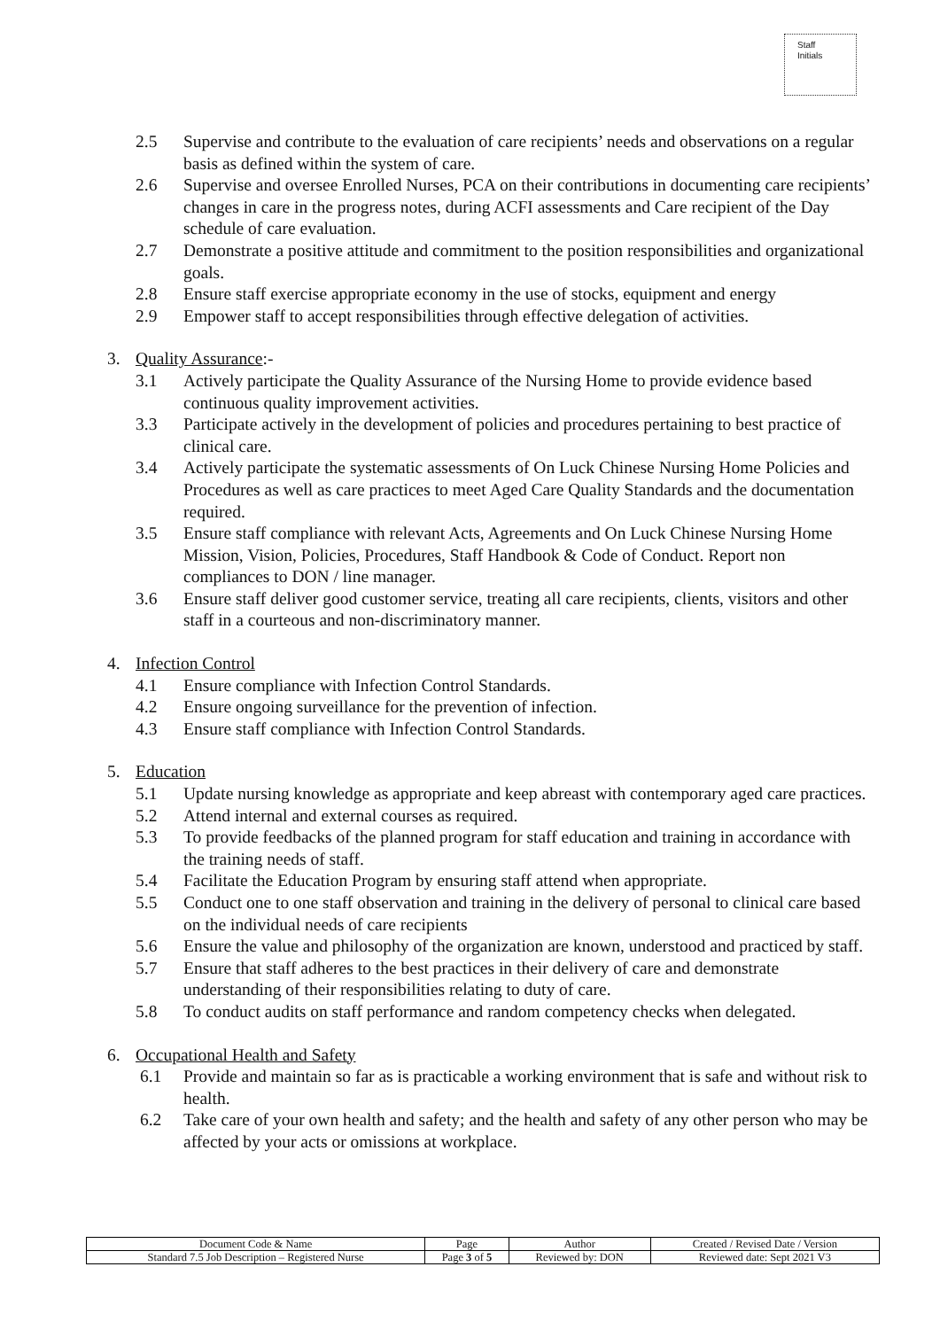Staff
Initials
2.5 Supervise and contribute to the evaluation of care recipients’ needs and observations on a regular basis as defined within the system of care.
2.6 Supervise and oversee Enrolled Nurses, PCA on their contributions in documenting care recipients’ changes in care in the progress notes, during ACFI assessments and Care recipient of the Day schedule of care evaluation.
2.7 Demonstrate a positive attitude and commitment to the position responsibilities and organizational goals.
2.8 Ensure staff exercise appropriate economy in the use of stocks, equipment and energy
2.9 Empower staff to accept responsibilities through effective delegation of activities.
3. Quality Assurance:-
3.1 Actively participate the Quality Assurance of the Nursing Home to provide evidence based continuous quality improvement activities.
3.3 Participate actively in the development of policies and procedures pertaining to best practice of clinical care.
3.4 Actively participate the systematic assessments of On Luck Chinese Nursing Home Policies and Procedures as well as care practices to meet Aged Care Quality Standards and the documentation required.
3.5 Ensure staff compliance with relevant Acts, Agreements and On Luck Chinese Nursing Home Mission, Vision, Policies, Procedures, Staff Handbook & Code of Conduct. Report non compliances to DON / line manager.
3.6 Ensure staff deliver good customer service, treating all care recipients, clients, visitors and other staff in a courteous and non-discriminatory manner.
4. Infection Control
4.1 Ensure compliance with Infection Control Standards.
4.2 Ensure ongoing surveillance for the prevention of infection.
4.3 Ensure staff compliance with Infection Control Standards.
5. Education
5.1 Update nursing knowledge as appropriate and keep abreast with contemporary aged care practices.
5.2 Attend internal and external courses as required.
5.3 To provide feedbacks of the planned program for staff education and training in accordance with the training needs of staff.
5.4 Facilitate the Education Program by ensuring staff attend when appropriate.
5.5 Conduct one to one staff observation and training in the delivery of personal to clinical care based on the individual needs of care recipients
5.6 Ensure the value and philosophy of the organization are known, understood and practiced by staff.
5.7 Ensure that staff adheres to the best practices in their delivery of care and demonstrate understanding of their responsibilities relating to duty of care.
5.8 To conduct audits on staff performance and random competency checks when delegated.
6. Occupational Health and Safety
6.1 Provide and maintain so far as is practicable a working environment that is safe and without risk to health.
6.2 Take care of your own health and safety; and the health and safety of any other person who may be affected by your acts or omissions at workplace.
| Document Code & Name | Page | Author | Created / Revised Date / Version |
| Standard 7.5 Job Description – Registered Nurse | Page 3 of 5 | Reviewed by: DON | Reviewed date: Sept 2021 V3 |